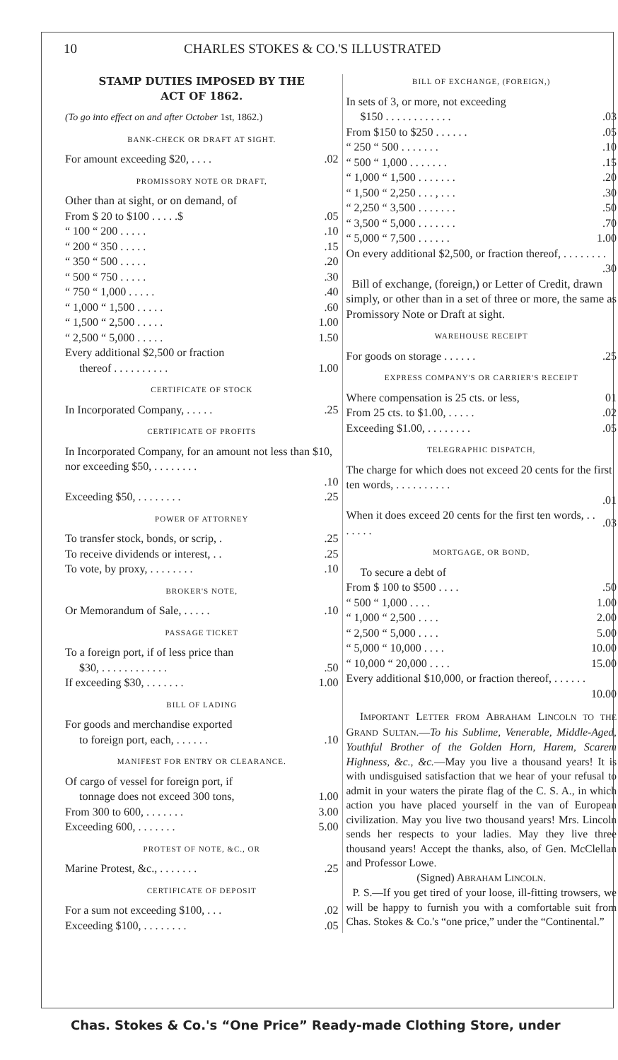10 CHARLES STOKES & CO.'S ILLUSTRATED
STAMP DUTIES IMPOSED BY THE
ACT OF 1862.
(To go into effect on and after October 1st, 1862.)
BANK-CHECK OR DRAFT AT SIGHT.
| For amount exceeding $20, . . . . | .02 |
PROMISSORY NOTE OR DRAFT,
Other than at sight, or on demand, of
| From $ 20 to $100 . . . . .$ | .05 |
| “ 100 “ 200 . . . . . | .10 |
| “ 200 “ 350 . . . . . | .15 |
| “ 350 “ 500 . . . . . | .20 |
| “ 500 “ 750 . . . . . | .30 |
| “ 750 “ 1,000 . . . . . | .40 |
| “ 1,000 “ 1,500 . . . . . | .60 |
| “ 1,500 “ 2,500 . . . . . | 1.00 |
| “ 2,500 “ 5,000 . . . . . | 1.50 |
| Every additional $2,500 or fraction | |
| thereof . . . . . . . . . . | 1.00 |
CERTIFICATE OF STOCK
| In Incorporated Company, . . . . . | .25 |
CERTIFICATE OF PROFITS
| In Incorporated Company, for an amount not less than $10, nor exceeding $50, . . . . . . . . | |
| | .10 |
| Exceeding $50, . . . . . . . . | .25 |
POWER OF ATTORNEY
| To transfer stock, bonds, or scrip, . | .25 |
| To receive dividends or interest, . . | .25 |
| To vote, by proxy, . . . . . . . . | .10 |
BROKER'S NOTE,
| Or Memorandum of Sale, . . . . . | .10 |
PASSAGE TICKET
| To a foreign port, if of less price than | |
| $30, . . . . . . . . . . . . | .50 |
| If exceeding $30, . . . . . . . | 1.00 |
BILL OF LADING
| For goods and merchandise exported | |
| to foreign port, each, . . . . . . | .10 |
MANIFEST FOR ENTRY OR CLEARANCE.
| Of cargo of vessel for foreign port, if | |
| tonnage does not exceed 300 tons, | 1.00 |
| From 300 to 600, . . . . . . . | 3.00 |
| Exceeding 600, . . . . . . . | 5.00 |
PROTEST OF NOTE, &C., OR
| Marine Protest, &c., . . . . . . . | .25 |
CERTIFICATE OF DEPOSIT
| For a sum not exceeding $100, . . . | .02 |
| Exceeding $100, . . . . . . . . | .05 |
BILL OF EXCHANGE, (FOREIGN,)
| In sets of 3, or more, not exceeding | |
| $150 . . . . . . . . . . . . | .03 |
| From $150 to $250 . . . . . . | .05 |
| “ 250 “ 500 . . . . . . . | .10 |
| “ 500 “ 1,000 . . . . . . . | .15 |
| “ 1,000 “ 1,500 . . . . . . . | .20 |
| “ 1,500 “ 2,250 . . . , . . . | .30 |
| “ 2,250 “ 3,500 . . . . . . . | .50 |
| “ 3,500 “ 5,000 . . . . . . . | .70 |
| “ 5,000 “ 7,500 . . . . . . | 1.00 |
| On every additional $2,500, or fraction thereof, . . . . . . . . | |
| | .30 |
Bill of exchange, (foreign,) or Letter of Credit, drawn simply, or other than in a set of three or more, the same as Promissory Note or Draft at sight.
WAREHOUSE RECEIPT
| For goods on storage . . . . . . | .25 |
EXPRESS COMPANY'S OR CARRIER'S RECEIPT
| Where compensation is 25 cts. or less, | 01 |
| From 25 cts. to $1.00, . . . . . | .02 |
| Exceeding $1.00, . . . . . . . . | .05 |
TELEGRAPHIC DISPATCH,
| The charge for which does not exceed 20 cents for the first ten words, . . . . . . . . . . | |
| | .01 |
| When it does exceed 20 cents for the first ten words, . . . . . . . | .03 |
MORTGAGE, OR BOND,
| To secure a debt of | |
| From $ 100 to $500 . . . . | .50 |
| “ 500 “ 1,000 . . . . | 1.00 |
| “ 1,000 “ 2,500 . . . . | 2.00 |
| “ 2,500 “ 5,000 . . . . | 5.00 |
| “ 5,000 “ 10,000 . . . . | 10.00 |
| “ 10,000 “ 20,000 . . . . | 15.00 |
| Every additional $10,000, or fraction thereof, . . . . . . | |
| | 10.00 |
IMPORTANT LETTER FROM ABRAHAM LINCOLN TO THE GRAND SULTAN.—To his Sublime, Venerable, Middle-Aged, Youthful Brother of the Golden Horn, Harem, Scarem Highness, &c., &c.—May you live a thousand years! It is with undisguised satisfaction that we hear of your refusal to admit in your waters the pirate flag of the C. S. A., in which action you have placed yourself in the van of European civilization. May you live two thousand years! Mrs. Lincoln sends her respects to your ladies. May they live three thousand years! Accept the thanks, also, of Gen. McClellan and Professor Lowe.
(Signed) ABRAHAM LINCOLN.
P. S.—If you get tired of your loose, ill-fitting trowsers, we will be happy to furnish you with a comfortable suit from Chas. Stokes & Co.'s “one price,” under the “Continental.”
Chas. Stokes & Co.'s “One Price” Ready-made Clothing Store, under